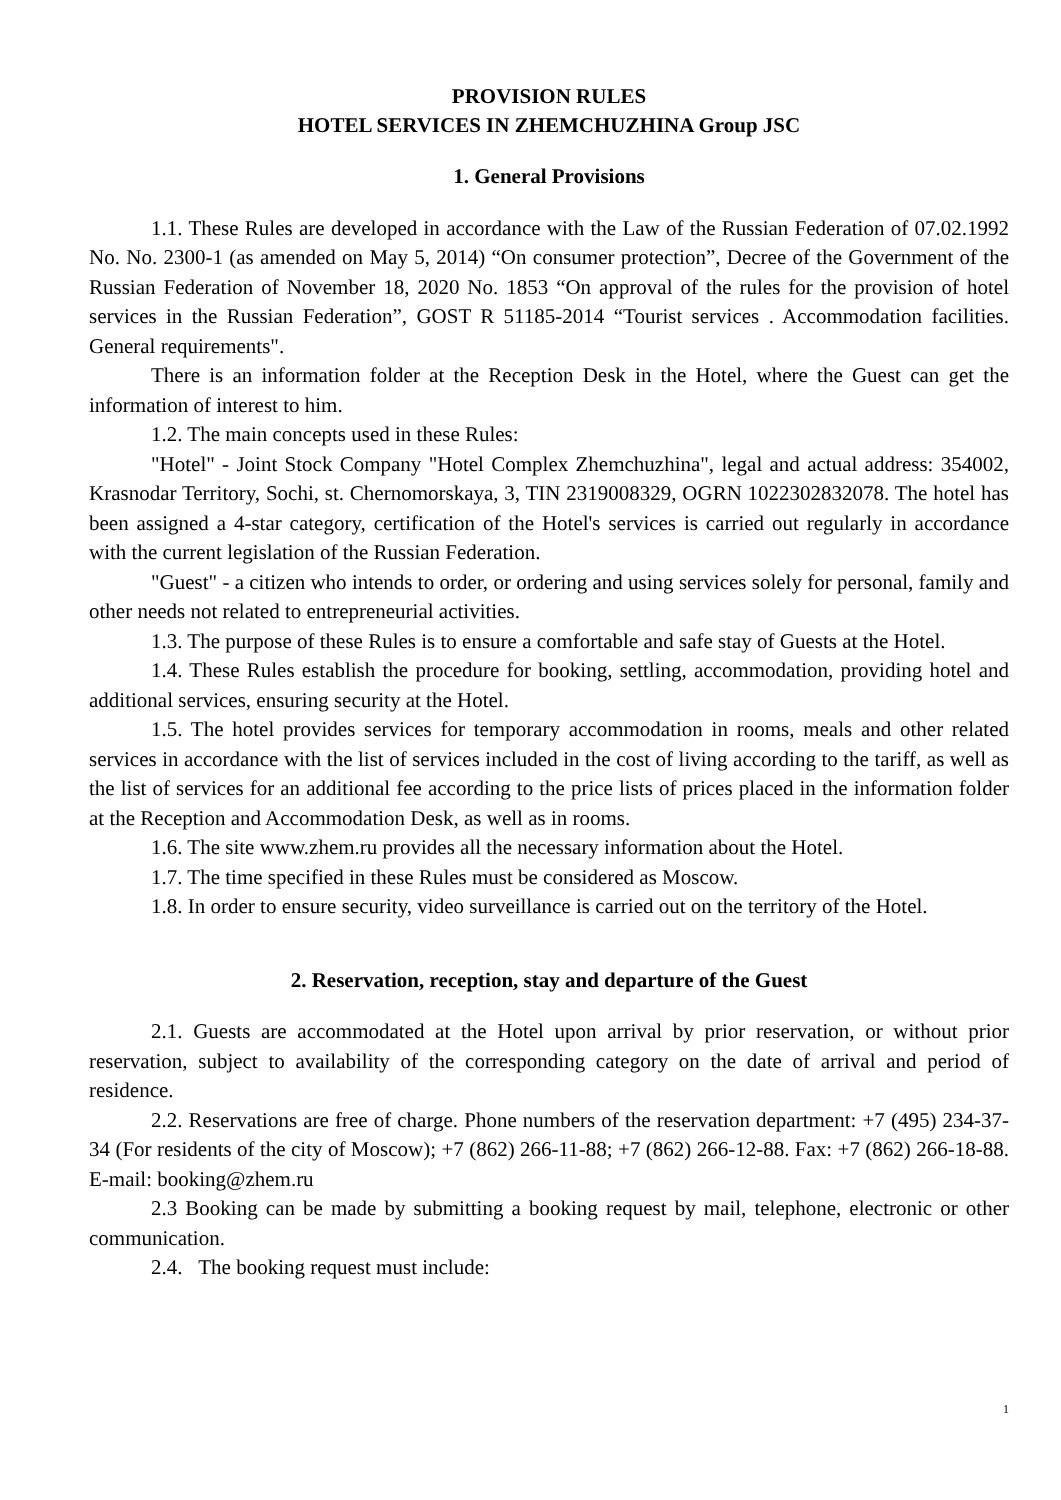PROVISION RULES
HOTEL SERVICES IN ZHEMCHUZHINA Group JSC
1. General Provisions
1.1. These Rules are developed in accordance with the Law of the Russian Federation of 07.02.1992 No. No. 2300-1 (as amended on May 5, 2014) “On consumer protection”, Decree of the Government of the Russian Federation of November 18, 2020 No. 1853 “On approval of the rules for the provision of hotel services in the Russian Federation”, GOST R 51185-2014 “Tourist services . Accommodation facilities. General requirements".
There is an information folder at the Reception Desk in the Hotel, where the Guest can get the information of interest to him.
1.2. The main concepts used in these Rules:
"Hotel" - Joint Stock Company "Hotel Complex Zhemchuzhina", legal and actual address: 354002, Krasnodar Territory, Sochi, st. Chernomorskaya, 3, TIN 2319008329, OGRN 1022302832078. The hotel has been assigned a 4-star category, certification of the Hotel's services is carried out regularly in accordance with the current legislation of the Russian Federation.
"Guest" - a citizen who intends to order, or ordering and using services solely for personal, family and other needs not related to entrepreneurial activities.
1.3. The purpose of these Rules is to ensure a comfortable and safe stay of Guests at the Hotel.
1.4. These Rules establish the procedure for booking, settling, accommodation, providing hotel and additional services, ensuring security at the Hotel.
1.5. The hotel provides services for temporary accommodation in rooms, meals and other related services in accordance with the list of services included in the cost of living according to the tariff, as well as the list of services for an additional fee according to the price lists of prices placed in the information folder at the Reception and Accommodation Desk, as well as in rooms.
1.6. The site www.zhem.ru provides all the necessary information about the Hotel.
1.7. The time specified in these Rules must be considered as Moscow.
1.8. In order to ensure security, video surveillance is carried out on the territory of the Hotel.
2. Reservation, reception, stay and departure of the Guest
2.1. Guests are accommodated at the Hotel upon arrival by prior reservation, or without prior reservation, subject to availability of the corresponding category on the date of arrival and period of residence.
2.2. Reservations are free of charge. Phone numbers of the reservation department: +7 (495) 234-37-34 (For residents of the city of Moscow); +7 (862) 266-11-88; +7 (862) 266-12-88. Fax: +7 (862) 266-18-88. E-mail: booking@zhem.ru
2.3 Booking can be made by submitting a booking request by mail, telephone, electronic or other communication.
2.4. The booking request must include:
1